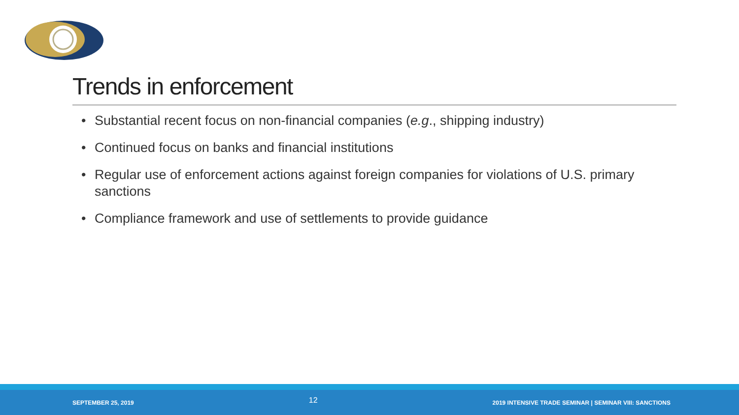Trends in enforcement
• Substantial recent focus on non-financial companies (e.g., shipping industry)
• Continued focus on banks and financial institutions
• Regular use of enforcement actions against foreign companies for violations of U.S. primary sanctions
• Compliance framework and use of settlements to provide guidance
SEPTEMBER 25, 2019 12 2019 INTENSIVE TRADE SEMINAR | SEMINAR VIII: SANCTIONS